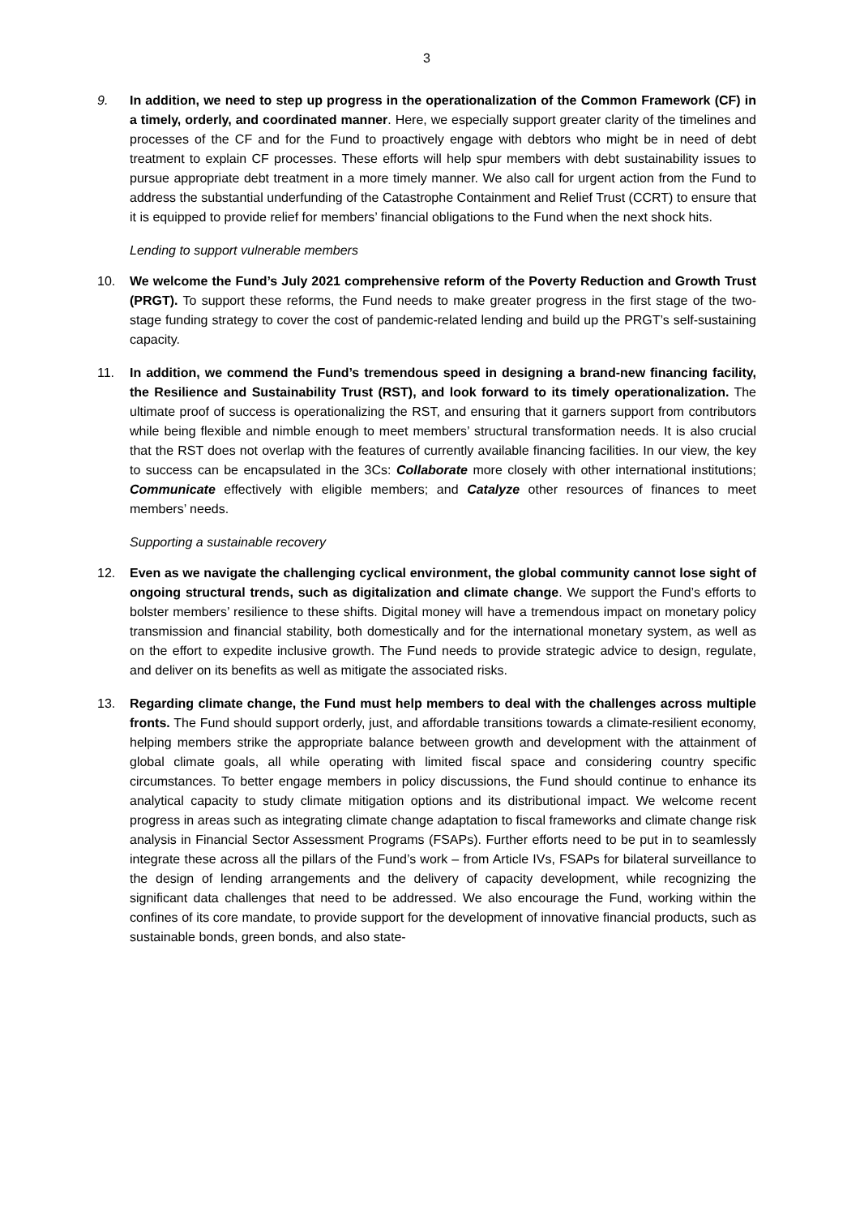3
9. In addition, we need to step up progress in the operationalization of the Common Framework (CF) in a timely, orderly, and coordinated manner. Here, we especially support greater clarity of the timelines and processes of the CF and for the Fund to proactively engage with debtors who might be in need of debt treatment to explain CF processes. These efforts will help spur members with debt sustainability issues to pursue appropriate debt treatment in a more timely manner. We also call for urgent action from the Fund to address the substantial underfunding of the Catastrophe Containment and Relief Trust (CCRT) to ensure that it is equipped to provide relief for members’ financial obligations to the Fund when the next shock hits.
Lending to support vulnerable members
10. We welcome the Fund’s July 2021 comprehensive reform of the Poverty Reduction and Growth Trust (PRGT). To support these reforms, the Fund needs to make greater progress in the first stage of the two-stage funding strategy to cover the cost of pandemic-related lending and build up the PRGT’s self-sustaining capacity.
11. In addition, we commend the Fund’s tremendous speed in designing a brand-new financing facility, the Resilience and Sustainability Trust (RST), and look forward to its timely operationalization. The ultimate proof of success is operationalizing the RST, and ensuring that it garners support from contributors while being flexible and nimble enough to meet members’ structural transformation needs. It is also crucial that the RST does not overlap with the features of currently available financing facilities. In our view, the key to success can be encapsulated in the 3Cs: Collaborate more closely with other international institutions; Communicate effectively with eligible members; and Catalyze other resources of finances to meet members’ needs.
Supporting a sustainable recovery
12. Even as we navigate the challenging cyclical environment, the global community cannot lose sight of ongoing structural trends, such as digitalization and climate change. We support the Fund’s efforts to bolster members’ resilience to these shifts. Digital money will have a tremendous impact on monetary policy transmission and financial stability, both domestically and for the international monetary system, as well as on the effort to expedite inclusive growth. The Fund needs to provide strategic advice to design, regulate, and deliver on its benefits as well as mitigate the associated risks.
13. Regarding climate change, the Fund must help members to deal with the challenges across multiple fronts. The Fund should support orderly, just, and affordable transitions towards a climate-resilient economy, helping members strike the appropriate balance between growth and development with the attainment of global climate goals, all while operating with limited fiscal space and considering country specific circumstances. To better engage members in policy discussions, the Fund should continue to enhance its analytical capacity to study climate mitigation options and its distributional impact. We welcome recent progress in areas such as integrating climate change adaptation to fiscal frameworks and climate change risk analysis in Financial Sector Assessment Programs (FSAPs). Further efforts need to be put in to seamlessly integrate these across all the pillars of the Fund’s work – from Article IVs, FSAPs for bilateral surveillance to the design of lending arrangements and the delivery of capacity development, while recognizing the significant data challenges that need to be addressed. We also encourage the Fund, working within the confines of its core mandate, to provide support for the development of innovative financial products, such as sustainable bonds, green bonds, and also state-